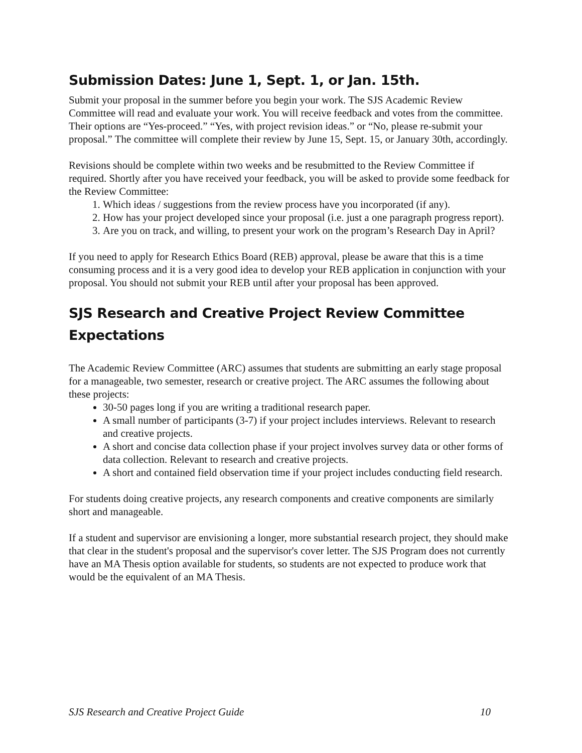Submission Dates: June 1, Sept. 1, or Jan. 15th.
Submit your proposal in the summer before you begin your work. The SJS Academic Review Committee will read and evaluate your work. You will receive feedback and votes from the committee. Their options are “Yes-proceed.” “Yes, with project revision ideas.” or “No, please re-submit your proposal.” The committee will complete their review by June 15, Sept. 15, or January 30th, accordingly.
Revisions should be complete within two weeks and be resubmitted to the Review Committee if required. Shortly after you have received your feedback, you will be asked to provide some feedback for the Review Committee:
1. Which ideas / suggestions from the review process have you incorporated (if any).
2. How has your project developed since your proposal (i.e. just a one paragraph progress report).
3. Are you on track, and willing, to present your work on the program’s Research Day in April?
If you need to apply for Research Ethics Board (REB) approval, please be aware that this is a time consuming process and it is a very good idea to develop your REB application in conjunction with your proposal. You should not submit your REB until after your proposal has been approved.
SJS Research and Creative Project Review Committee Expectations
The Academic Review Committee (ARC) assumes that students are submitting an early stage proposal for a manageable, two semester, research or creative project. The ARC assumes the following about these projects:
30-50 pages long if you are writing a traditional research paper.
A small number of participants (3-7) if your project includes interviews. Relevant to research and creative projects.
A short and concise data collection phase if your project involves survey data or other forms of data collection. Relevant to research and creative projects.
A short and contained field observation time if your project includes conducting field research.
For students doing creative projects, any research components and creative components are similarly short and manageable.
If a student and supervisor are envisioning a longer, more substantial research project, they should make that clear in the student's proposal and the supervisor's cover letter. The SJS Program does not currently have an MA Thesis option available for students, so students are not expected to produce work that would be the equivalent of an MA Thesis.
SJS Research and Creative Project Guide 10